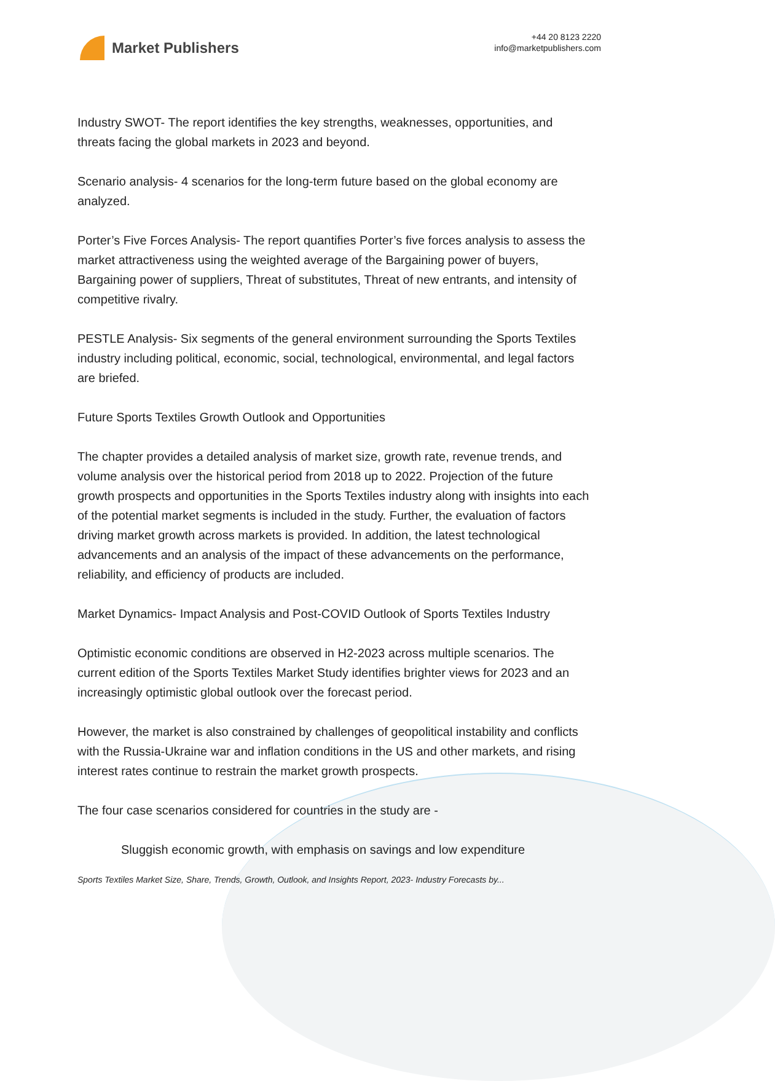Market Publishers
+44 20 8123 2220
info@marketpublishers.com
Industry SWOT- The report identifies the key strengths, weaknesses, opportunities, and threats facing the global markets in 2023 and beyond.
Scenario analysis- 4 scenarios for the long-term future based on the global economy are analyzed.
Porter’s Five Forces Analysis- The report quantifies Porter’s five forces analysis to assess the market attractiveness using the weighted average of the Bargaining power of buyers, Bargaining power of suppliers, Threat of substitutes, Threat of new entrants, and intensity of competitive rivalry.
PESTLE Analysis- Six segments of the general environment surrounding the Sports Textiles industry including political, economic, social, technological, environmental, and legal factors are briefed.
Future Sports Textiles Growth Outlook and Opportunities
The chapter provides a detailed analysis of market size, growth rate, revenue trends, and volume analysis over the historical period from 2018 up to 2022. Projection of the future growth prospects and opportunities in the Sports Textiles industry along with insights into each of the potential market segments is included in the study. Further, the evaluation of factors driving market growth across markets is provided. In addition, the latest technological advancements and an analysis of the impact of these advancements on the performance, reliability, and efficiency of products are included.
Market Dynamics- Impact Analysis and Post-COVID Outlook of Sports Textiles Industry
Optimistic economic conditions are observed in H2-2023 across multiple scenarios. The current edition of the Sports Textiles Market Study identifies brighter views for 2023 and an increasingly optimistic global outlook over the forecast period.
However, the market is also constrained by challenges of geopolitical instability and conflicts with the Russia-Ukraine war and inflation conditions in the US and other markets, and rising interest rates continue to restrain the market growth prospects.
The four case scenarios considered for countries in the study are -
Sluggish economic growth, with emphasis on savings and low expenditure
Sports Textiles Market Size, Share, Trends, Growth, Outlook, and Insights Report, 2023- Industry Forecasts by...